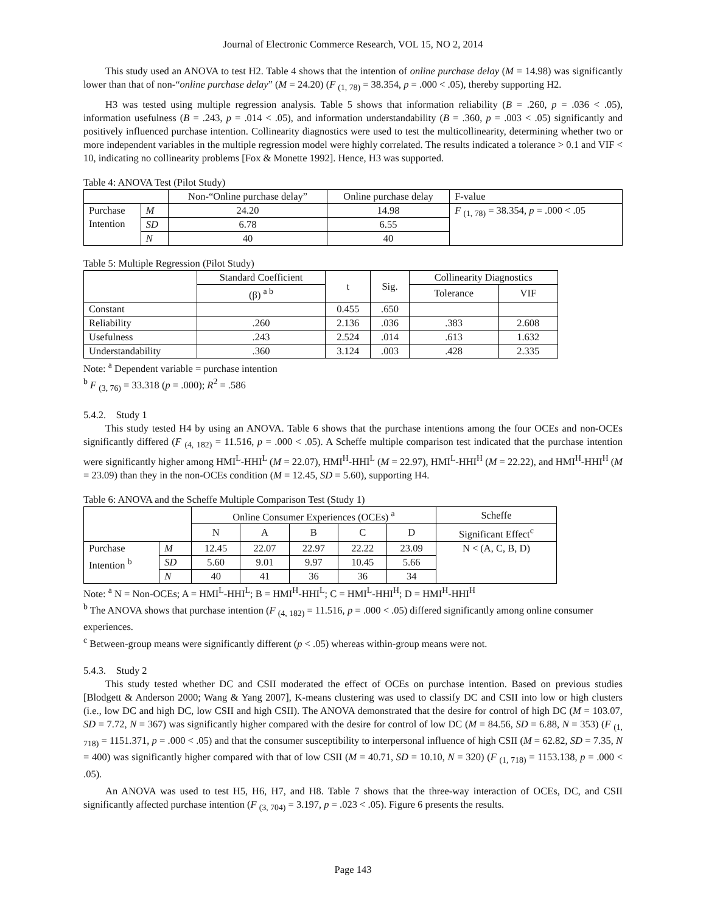Journal of Electronic Commerce Research, VOL 15, NO 2, 2014
This study used an ANOVA to test H2. Table 4 shows that the intention of online purchase delay (M = 14.98) was significantly lower than that of non-“online purchase delay” (M = 24.20) (F <sub>(1, 78)</sub> = 38.354, p = .000 < .05), thereby supporting H2.
H3 was tested using multiple regression analysis. Table 5 shows that information reliability (B = .260, p = .036 < .05), information usefulness (B = .243, p = .014 < .05), and information understandability (B = .360, p = .003 < .05) significantly and positively influenced purchase intention. Collinearity diagnostics were used to test the multicollinearity, determining whether two or more independent variables in the multiple regression model were highly correlated. The results indicated a tolerance > 0.1 and VIF < 10, indicating no collinearity problems [Fox & Monette 1992]. Hence, H3 was supported.
Table 4: ANOVA Test (Pilot Study)
| | | Non-“Online purchase delay” | Online purchase delay | F-value |
| --- | --- | --- | --- | --- |
| Purchase Intention | M | 24.20 | 14.98 | F <sub>(1, 78)</sub> = 38.354, p = .000 < .05 |
| | SD | 6.78 | 6.55 | |
| | N | 40 | 40 | |
Table 5: Multiple Regression (Pilot Study)
| | Standard Coefficient | t | Sig. | Collinearity Diagnostics | |
| --- | --- | --- | --- | --- | --- |
| | (β) <sup>a b</sup> | | | Tolerance | VIF |
| Constant | | 0.455 | .650 | | |
| Reliability | .260 | 2.136 | .036 | .383 | 2.608 |
| Usefulness | .243 | 2.524 | .014 | .613 | 1.632 |
| Understandability | .360 | 3.124 | .003 | .428 | 2.335 |
Note: <sup>a</sup> Dependent variable = purchase intention
<sup>b</sup> F <sub>(3, 76)</sub> = 33.318 (p = .000); R<sup>2</sup> = .586
5.4.2. Study 1
This study tested H4 by using an ANOVA. Table 6 shows that the purchase intentions among the four OCEs and non-OCEs significantly differed (F <sub>(4, 182)</sub> = 11.516, p = .000 < .05). A Scheffe multiple comparison test indicated that the purchase intention were significantly higher among HMI<sup>L</sup>-HHI<sup>L</sup> (M = 22.07), HMI<sup>H</sup>-HHI<sup>L</sup> (M = 22.97), HMI<sup>L</sup>-HHI<sup>H</sup> (M = 22.22), and HMI<sup>H</sup>-HHI<sup>H</sup> (M = 23.09) than they in the non-OCEs condition (M = 12.45, SD = 5.60), supporting H4.
Table 6: ANOVA and the Scheffe Multiple Comparison Test (Study 1)
| | | Online Consumer Experiences (OCEs) <sup>a</sup> | | | | | Scheffe |
| --- | --- | --- | --- | --- | --- | --- | --- |
| | | N | A | B | C | D | Significant Effect<sup>c</sup> |
| Purchase Intention <sup>b</sup> | M | 12.45 | 22.07 | 22.97 | 22.22 | 23.09 | N < (A, C, B, D) |
| | SD | 5.60 | 9.01 | 9.97 | 10.45 | 5.66 | |
| | N | 40 | 41 | 36 | 36 | 34 | |
Note: <sup>a</sup> N = Non-OCEs; A = HMI<sup>L</sup>-HHI<sup>L</sup>; B = HMI<sup>H</sup>-HHI<sup>L</sup>; C = HMI<sup>L</sup>-HHI<sup>H</sup>; D = HMI<sup>H</sup>-HHI<sup>H</sup>
<sup>b</sup> The ANOVA shows that purchase intention (F <sub>(4, 182)</sub> = 11.516, p = .000 < .05) differed significantly among online consumer experiences.
<sup>c</sup> Between-group means were significantly different (p < .05) whereas within-group means were not.
5.4.3. Study 2
This study tested whether DC and CSII moderated the effect of OCEs on purchase intention. Based on previous studies [Blodgett & Anderson 2000; Wang & Yang 2007], K-means clustering was used to classify DC and CSII into low or high clusters (i.e., low DC and high DC, low CSII and high CSII). The ANOVA demonstrated that the desire for control of high DC (M = 103.07, SD = 7.72, N = 367) was significantly higher compared with the desire for control of low DC (M = 84.56, SD = 6.88, N = 353) (F <sub>(1, 718)</sub> = 1151.371, p = .000 < .05) and that the consumer susceptibility to interpersonal influence of high CSII (M = 62.82, SD = 7.35, N = 400) was significantly higher compared with that of low CSII (M = 40.71, SD = 10.10, N = 320) (F <sub>(1, 718)</sub> = 1153.138, p = .000 < .05).
An ANOVA was used to test H5, H6, H7, and H8. Table 7 shows that the three-way interaction of OCEs, DC, and CSII significantly affected purchase intention (F <sub>(3, 704)</sub> = 3.197, p = .023 < .05). Figure 6 presents the results.
Page 143